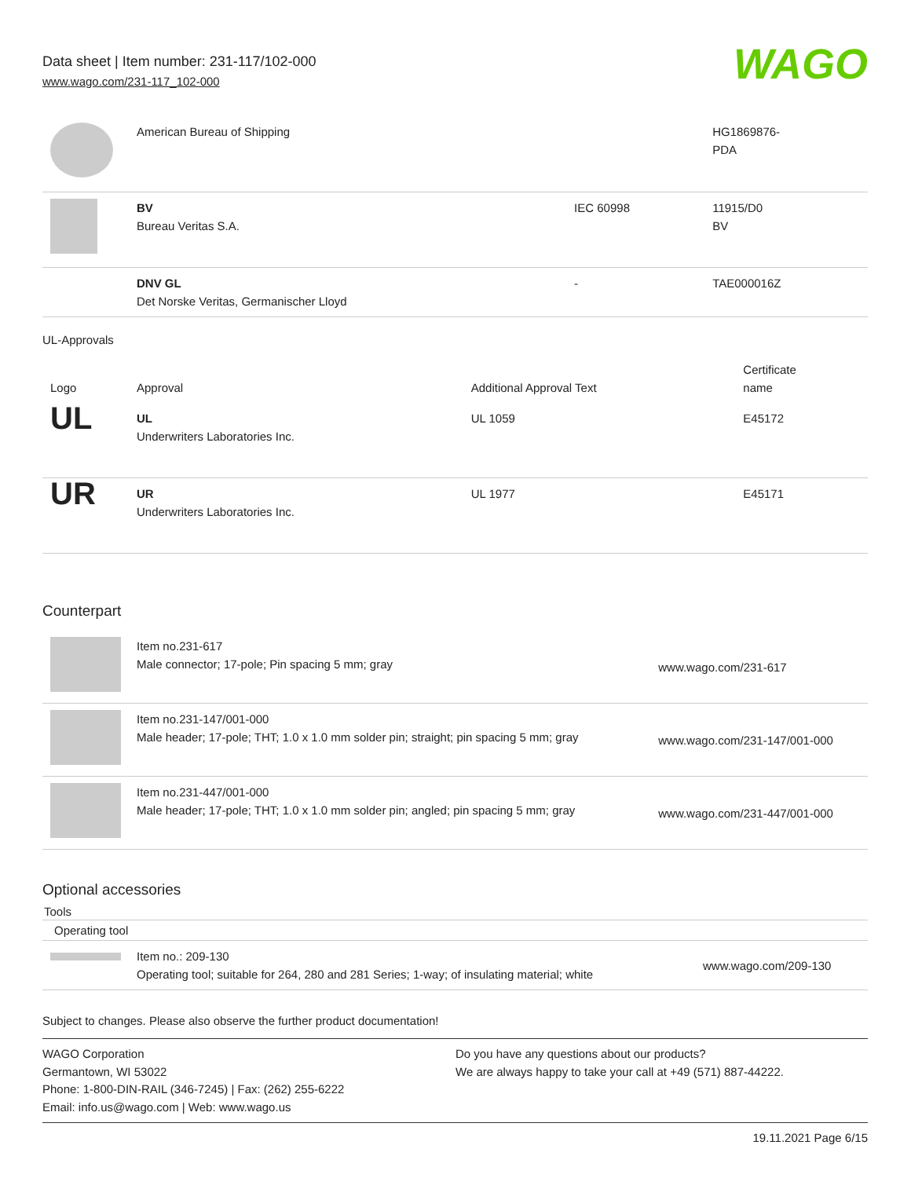Data sheet | Item number: 231-117/102-000
www.wago.com/231-117_102-000
WAGO
| | American Bureau of Shipping | | HG1869876- PDA |
| | BV Bureau Veritas S.A. | IEC 60998 | 11915/D0 BV |
| | DNV GL Det Norske Veritas, Germanischer Lloyd | - | TAE000016Z |
UL-Approvals
| Logo | Approval | Additional Approval Text | Certificate name |
| --- | --- | --- | --- |
| UL | UL Underwriters Laboratories Inc. | UL 1059 | E45172 |
| UR | UR Underwriters Laboratories Inc. | UL 1977 | E45171 |
Counterpart
| | Item no.231-617 Male connector; 17-pole; Pin spacing 5 mm; gray | www.wago.com/231-617 |
| | Item no.231-147/001-000 Male header; 17-pole; THT; 1.0 x 1.0 mm solder pin; straight; pin spacing 5 mm; gray | www.wago.com/231-147/001-000 |
| | Item no.231-447/001-000 Male header; 17-pole; THT; 1.0 x 1.0 mm solder pin; angled; pin spacing 5 mm; gray | www.wago.com/231-447/001-000 |
Optional accessories
Tools
Operating tool
| | Item no.: 209-130 Operating tool; suitable for 264, 280 and 281 Series; 1-way; of insulating material; white | www.wago.com/209-130 |
Subject to changes. Please also observe the further product documentation!
WAGO Corporation
Germantown, WI 53022
Phone: 1-800-DIN-RAIL (346-7245) | Fax: (262) 255-6222
Email: info.us@wago.com | Web: www.wago.us
Do you have any questions about our products?
We are always happy to take your call at +49 (571) 887-44222.
19.11.2021 Page 6/15